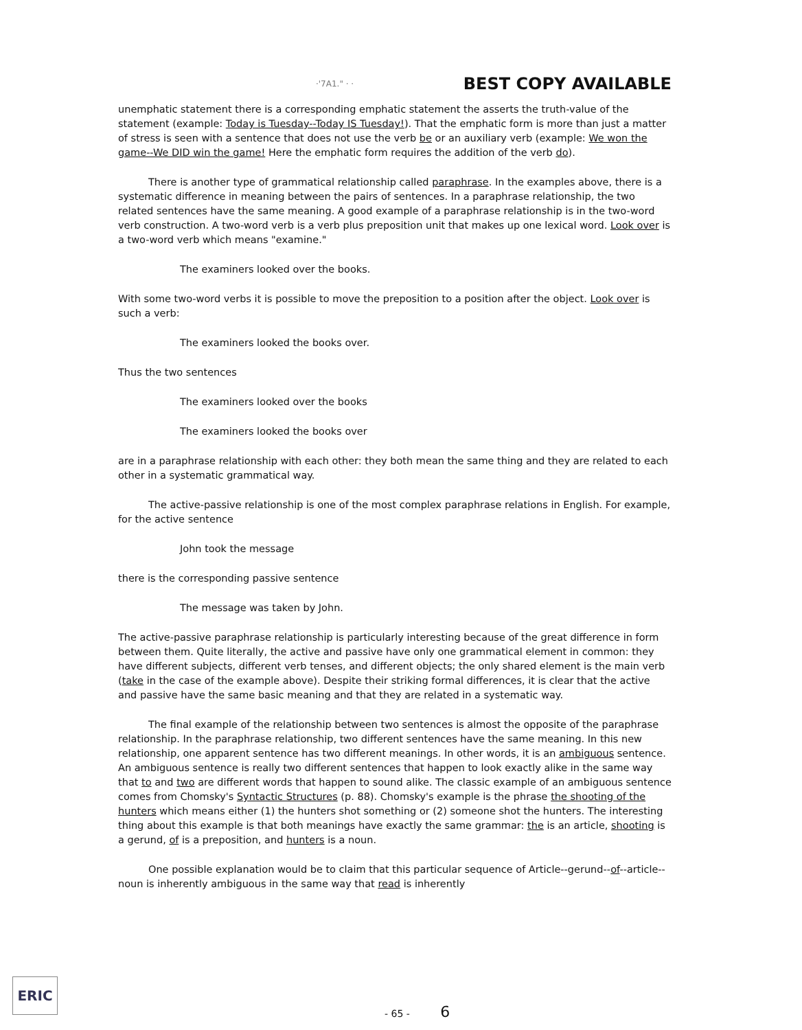·'7A1." · · BEST COPY AVAILABLE
unemphatic statement there is a corresponding emphatic statement the asserts the truth-value of the statement (example: Today is Tuesday--Today IS Tuesday!). That the emphatic form is more than just a matter of stress is seen with a sentence that does not use the verb be or an auxiliary verb (example: We won the game--We DID win the game! Here the emphatic form requires the addition of the verb do).
There is another type of grammatical relationship called paraphrase. In the examples above, there is a systematic difference in meaning between the pairs of sentences. In a paraphrase relationship, the two related sentences have the same meaning. A good example of a paraphrase relationship is in the two-word verb construction. A two-word verb is a verb plus preposition unit that makes up one lexical word. Look over is a two-word verb which means "examine."
The examiners looked over the books.
With some two-word verbs it is possible to move the preposition to a position after the object. Look over is such a verb:
The examiners looked the books over.
Thus the two sentences
The examiners looked over the books
The examiners looked the books over
are in a paraphrase relationship with each other: they both mean the same thing and they are related to each other in a systematic grammatical way.
The active-passive relationship is one of the most complex paraphrase relations in English. For example, for the active sentence
John took the message
there is the corresponding passive sentence
The message was taken by John.
The active-passive paraphrase relationship is particularly interesting because of the great difference in form between them. Quite literally, the active and passive have only one grammatical element in common: they have different subjects, different verb tenses, and different objects; the only shared element is the main verb (take in the case of the example above). Despite their striking formal differences, it is clear that the active and passive have the same basic meaning and that they are related in a systematic way.
The final example of the relationship between two sentences is almost the opposite of the paraphrase relationship. In the paraphrase relationship, two different sentences have the same meaning. In this new relationship, one apparent sentence has two different meanings. In other words, it is an ambiguous sentence. An ambiguous sentence is really two different sentences that happen to look exactly alike in the same way that to and two are different words that happen to sound alike. The classic example of an ambiguous sentence comes from Chomsky's Syntactic Structures (p. 88). Chomsky's example is the phrase the shooting of the hunters which means either (1) the hunters shot something or (2) someone shot the hunters. The interesting thing about this example is that both meanings have exactly the same grammar: the is an article, shooting is a gerund, of is a preposition, and hunters is a noun.
One possible explanation would be to claim that this particular sequence of Article--gerund--of--article--noun is inherently ambiguous in the same way that read is inherently
- 65 - 6
ERIC